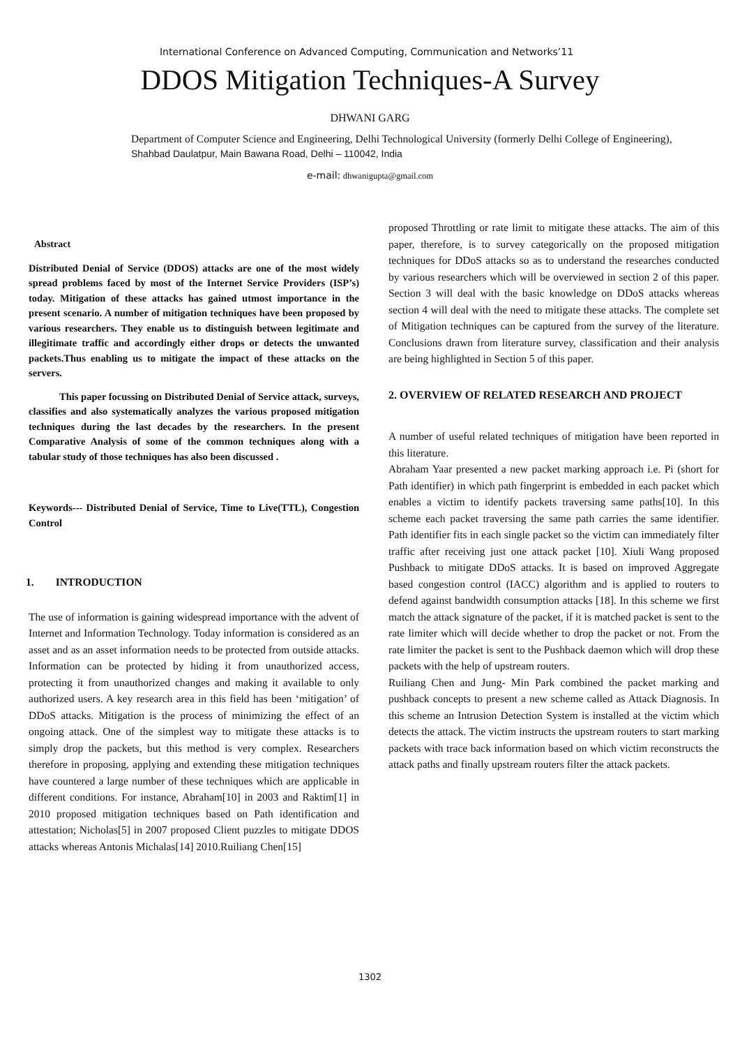International Conference on Advanced Computing, Communication and Networks’11
DDOS Mitigation Techniques-A Survey
DHWANI GARG
Department of Computer Science and Engineering, Delhi Technological University (formerly Delhi College of Engineering), Shahbad Daulatpur, Main Bawana Road, Delhi – 110042, India
e-mail: dhwanigupta@gmail.com
Abstract
Distributed Denial of Service (DDOS) attacks are one of the most widely spread problems faced by most of the Internet Service Providers (ISP’s) today. Mitigation of these attacks has gained utmost importance in the present scenario. A number of mitigation techniques have been proposed by various researchers. They enable us to distinguish between legitimate and illegitimate traffic and accordingly either drops or detects the unwanted packets.Thus enabling us to mitigate the impact of these attacks on the servers.
This paper focussing on Distributed Denial of Service attack, surveys, classifies and also systematically analyzes the various proposed mitigation techniques during the last decades by the researchers. In the present Comparative Analysis of some of the common techniques along with a tabular study of those techniques has also been discussed .
Keywords--- Distributed Denial of Service, Time to Live(TTL), Congestion Control
1. INTRODUCTION
The use of information is gaining widespread importance with the advent of Internet and Information Technology. Today information is considered as an asset and as an asset information needs to be protected from outside attacks. Information can be protected by hiding it from unauthorized access, protecting it from unauthorized changes and making it available to only authorized users. A key research area in this field has been ‘mitigation’ of DDoS attacks. Mitigation is the process of minimizing the effect of an ongoing attack. One of the simplest way to mitigate these attacks is to simply drop the packets, but this method is very complex. Researchers therefore in proposing, applying and extending these mitigation techniques have countered a large number of these techniques which are applicable in different conditions. For instance, Abraham[10] in 2003 and Raktim[1] in 2010 proposed mitigation techniques based on Path identification and attestation; Nicholas[5] in 2007 proposed Client puzzles to mitigate DDOS attacks whereas Antonis Michalas[14] 2010.Ruiliang Chen[15]
proposed Throttling or rate limit to mitigate these attacks. The aim of this paper, therefore, is to survey categorically on the proposed mitigation techniques for DDoS attacks so as to understand the researches conducted by various researchers which will be overviewed in section 2 of this paper. Section 3 will deal with the basic knowledge on DDoS attacks whereas section 4 will deal with the need to mitigate these attacks. The complete set of Mitigation techniques can be captured from the survey of the literature. Conclusions drawn from literature survey, classification and their analysis are being highlighted in Section 5 of this paper.
2. OVERVIEW OF RELATED RESEARCH AND PROJECT
A number of useful related techniques of mitigation have been reported in this literature.
Abraham Yaar presented a new packet marking approach i.e. Pi (short for Path identifier) in which path fingerprint is embedded in each packet which enables a victim to identify packets traversing same paths[10]. In this scheme each packet traversing the same path carries the same identifier. Path identifier fits in each single packet so the victim can immediately filter traffic after receiving just one attack packet [10]. Xiuli Wang proposed Pushback to mitigate DDoS attacks. It is based on improved Aggregate based congestion control (IACC) algorithm and is applied to routers to defend against bandwidth consumption attacks [18]. In this scheme we first match the attack signature of the packet, if it is matched packet is sent to the rate limiter which will decide whether to drop the packet or not. From the rate limiter the packet is sent to the Pushback daemon which will drop these packets with the help of upstream routers.
Ruiliang Chen and Jung- Min Park combined the packet marking and pushback concepts to present a new scheme called as Attack Diagnosis. In this scheme an Intrusion Detection System is installed at the victim which detects the attack. The victim instructs the upstream routers to start marking packets with trace back information based on which victim reconstructs the attack paths and finally upstream routers filter the attack packets.
1302